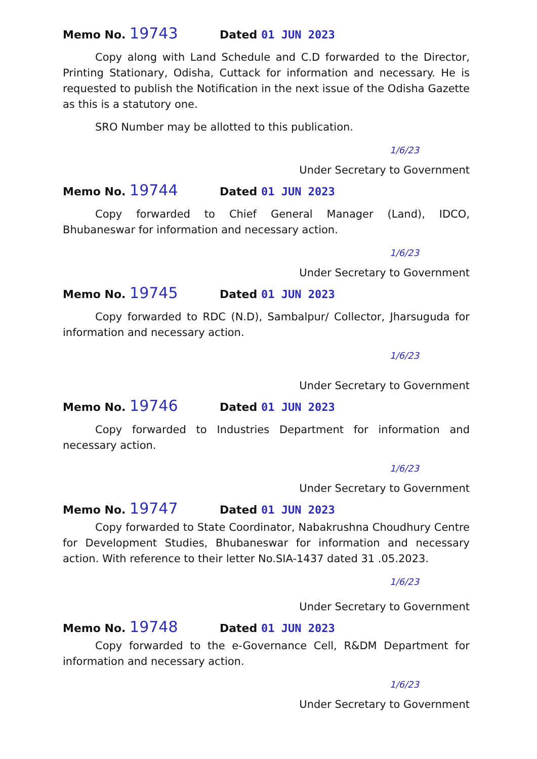Memo No. 19743 Dated 01 JUN 2023
Copy along with Land Schedule and C.D forwarded to the Director, Printing Stationary, Odisha, Cuttack for information and necessary. He is requested to publish the Notification in the next issue of the Odisha Gazette as this is a statutory one.
SRO Number may be allotted to this publication.
1/6/23
Under Secretary to Government
Memo No. 19744 Dated 01 JUN 2023
Copy forwarded to Chief General Manager (Land), IDCO, Bhubaneswar for information and necessary action.
1/6/23
Under Secretary to Government
Memo No. 19745 Dated 01 JUN 2023
Copy forwarded to RDC (N.D), Sambalpur/ Collector, Jharsuguda for information and necessary action.
1/6/23
Under Secretary to Government
Memo No. 19746 Dated 01 JUN 2023
Copy forwarded to Industries Department for information and necessary action.
1/6/23
Under Secretary to Government
Memo No. 19747 Dated 01 JUN 2023
Copy forwarded to State Coordinator, Nabakrushna Choudhury Centre for Development Studies, Bhubaneswar for information and necessary action. With reference to their letter No.SIA-1437 dated 31 .05.2023.
1/6/23
Under Secretary to Government
Memo No. 19748 Dated 01 JUN 2023
Copy forwarded to the e-Governance Cell, R&DM Department for information and necessary action.
1/6/23
Under Secretary to Government